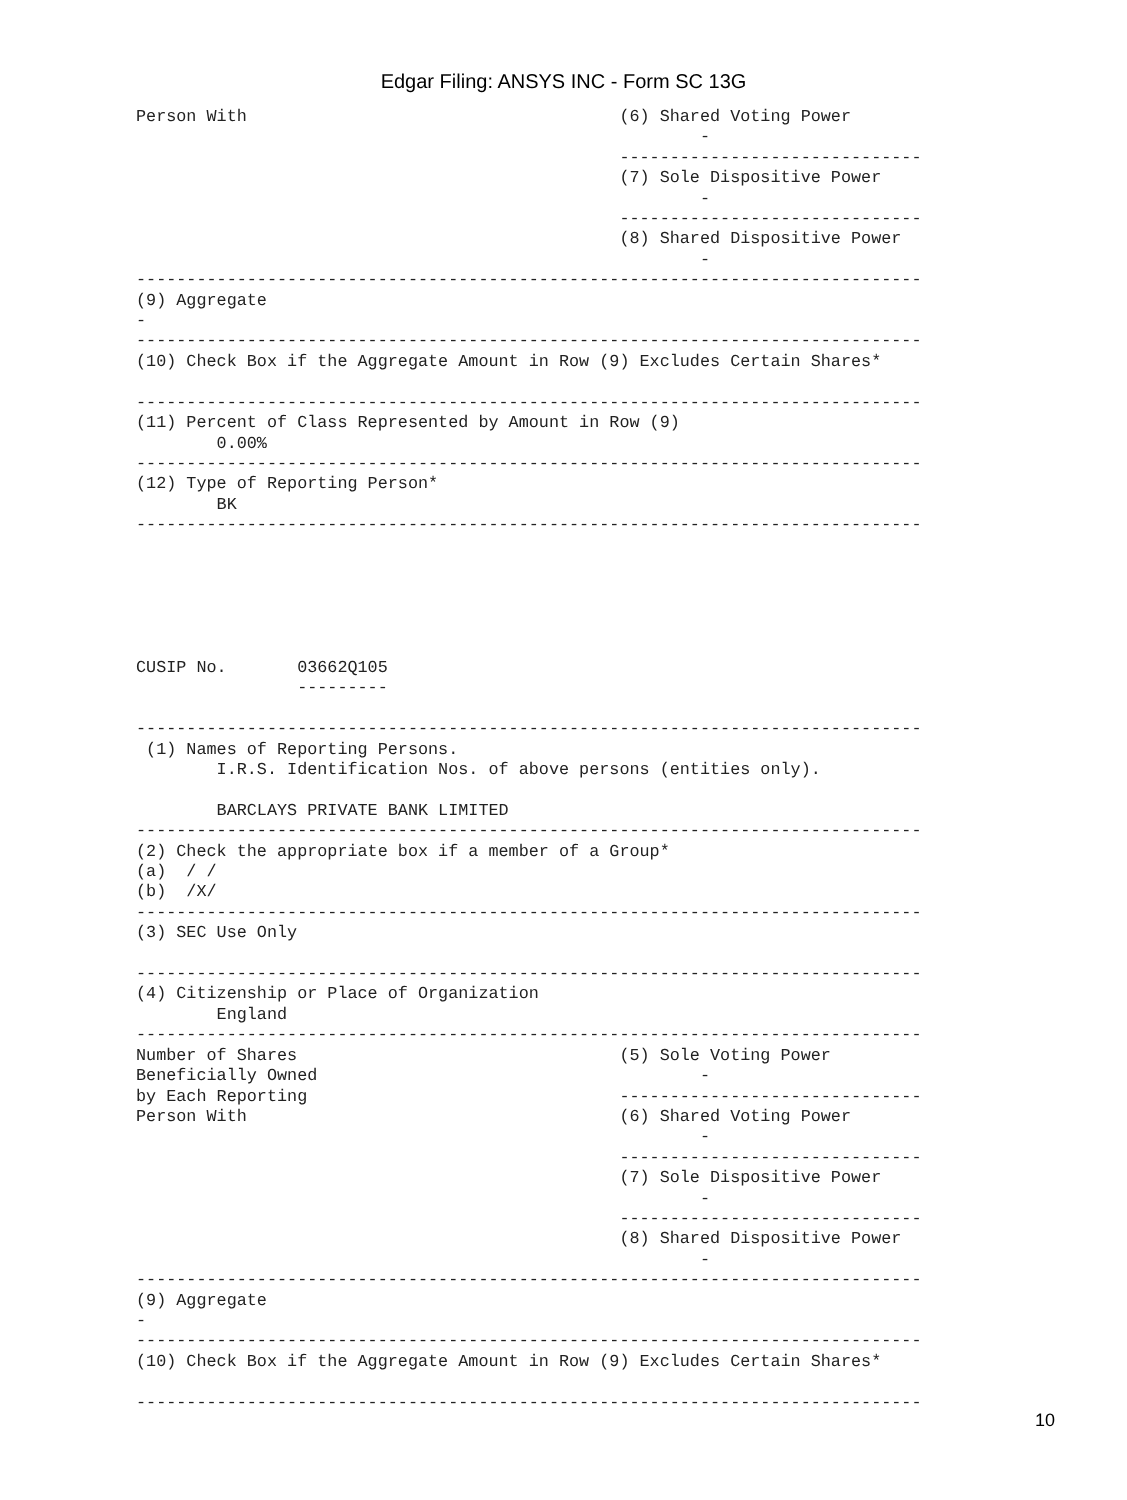Edgar Filing: ANSYS INC - Form SC 13G
Person With                                     (6) Shared Voting Power
                                                        -
                                                ------------------------------
                                                (7) Sole Dispositive Power
                                                        -
                                                ------------------------------
                                                (8) Shared Dispositive Power
                                                        -
------------------------------------------------------------------------------
(9) Aggregate
-
------------------------------------------------------------------------------
(10) Check Box if the Aggregate Amount in Row (9) Excludes Certain Shares*

------------------------------------------------------------------------------
(11) Percent of Class Represented by Amount in Row (9)
        0.00%
------------------------------------------------------------------------------
(12) Type of Reporting Person*
        BK
------------------------------------------------------------------------------






CUSIP No.       03662Q105
                ---------

------------------------------------------------------------------------------
 (1) Names of Reporting Persons.
        I.R.S. Identification Nos. of above persons (entities only).

        BARCLAYS PRIVATE BANK LIMITED
------------------------------------------------------------------------------
(2) Check the appropriate box if a member of a Group*
(a)  / /
(b)  /X/
------------------------------------------------------------------------------
(3) SEC Use Only

------------------------------------------------------------------------------
(4) Citizenship or Place of Organization
        England
------------------------------------------------------------------------------
Number of Shares                                (5) Sole Voting Power
Beneficially Owned                                      -
by Each Reporting                               ------------------------------
Person With                                     (6) Shared Voting Power
                                                        -
                                                ------------------------------
                                                (7) Sole Dispositive Power
                                                        -
                                                ------------------------------
                                                (8) Shared Dispositive Power
                                                        -
------------------------------------------------------------------------------
(9) Aggregate
-
------------------------------------------------------------------------------
(10) Check Box if the Aggregate Amount in Row (9) Excludes Certain Shares*

------------------------------------------------------------------------------
10